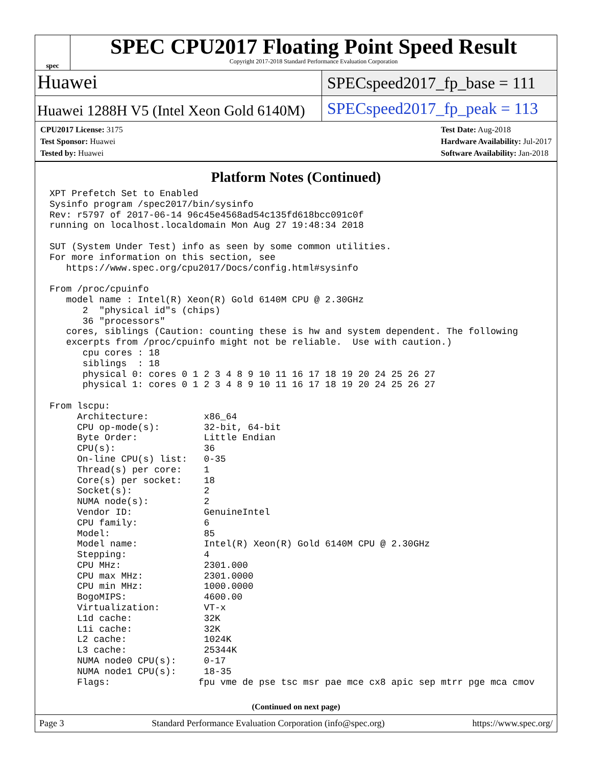spec
SPEC CPU2017 Floating Point Speed Result
Copyright 2017-2018 Standard Performance Evaluation Corporation
Huawei
SPECspeed2017_fp_base = 111
Huawei 1288H V5 (Intel Xeon Gold 6140M)
SPECspeed2017_fp_peak = 113
CPU2017 License: 3175
Test Sponsor: Huawei
Tested by: Huawei
Test Date: Aug-2018
Hardware Availability: Jul-2017
Software Availability: Jan-2018
Platform Notes (Continued)
XPT Prefetch Set to Enabled
Sysinfo program /spec2017/bin/sysinfo
Rev: r5797 of 2017-06-14 96c45e4568ad54c135fd618bcc091c0f
running on localhost.localdomain Mon Aug 27 19:48:34 2018

SUT (System Under Test) info as seen by some common utilities.
For more information on this section, see
   https://www.spec.org/cpu2017/Docs/config.html#sysinfo

From /proc/cpuinfo
   model name : Intel(R) Xeon(R) Gold 6140M CPU @ 2.30GHz
      2  "physical id"s (chips)
      36 "processors"
   cores, siblings (Caution: counting these is hw and system dependent. The following
   excerpts from /proc/cpuinfo might not be reliable.  Use with caution.)
      cpu cores : 18
      siblings  : 18
      physical 0: cores 0 1 2 3 4 8 9 10 11 16 17 18 19 20 24 25 26 27
      physical 1: cores 0 1 2 3 4 8 9 10 11 16 17 18 19 20 24 25 26 27

From lscpu:
     Architecture:          x86_64
     CPU op-mode(s):        32-bit, 64-bit
     Byte Order:            Little Endian
     CPU(s):                36
     On-line CPU(s) list:   0-35
     Thread(s) per core:    1
     Core(s) per socket:    18
     Socket(s):             2
     NUMA node(s):          2
     Vendor ID:             GenuineIntel
     CPU family:            6
     Model:                 85
     Model name:            Intel(R) Xeon(R) Gold 6140M CPU @ 2.30GHz
     Stepping:              4
     CPU MHz:               2301.000
     CPU max MHz:           2301.0000
     CPU min MHz:           1000.0000
     BogoMIPS:              4600.00
     Virtualization:        VT-x
     L1d cache:             32K
     L1i cache:             32K
     L2 cache:              1024K
     L3 cache:              25344K
     NUMA node0 CPU(s):     0-17
     NUMA node1 CPU(s):     18-35
     Flags:                fpu vme de pse tsc msr pae mce cx8 apic sep mtrr pge mca cmov
(Continued on next page)
Page 3 Standard Performance Evaluation Corporation (info@spec.org) https://www.spec.org/